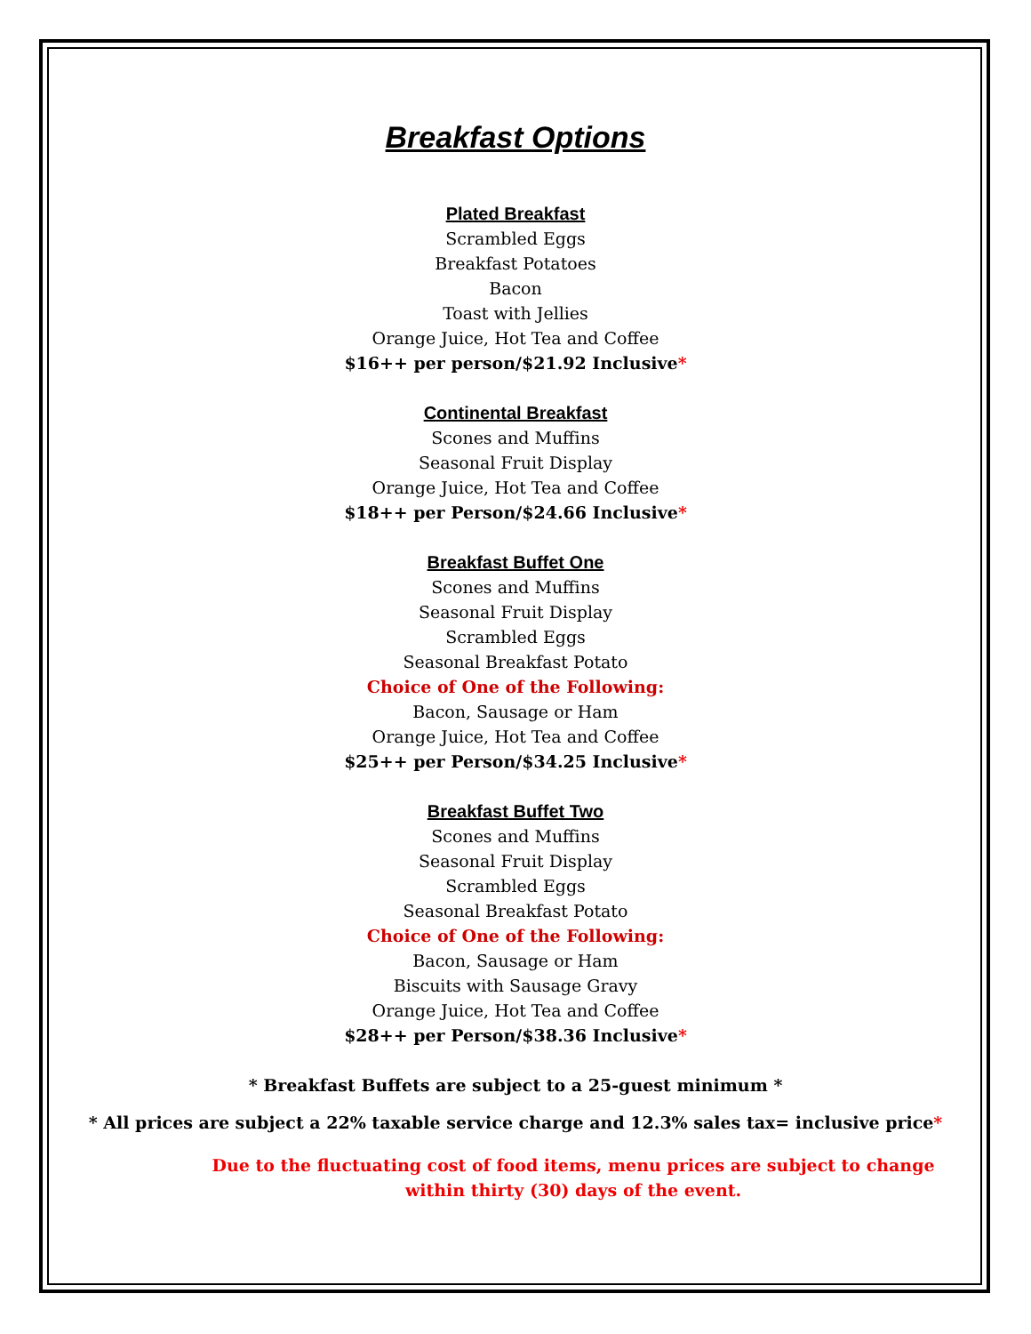Breakfast Options
Plated Breakfast
Scrambled Eggs
Breakfast Potatoes
Bacon
Toast with Jellies
Orange Juice, Hot Tea and Coffee
$16++ per person/$21.92 Inclusive*
Continental Breakfast
Scones and Muffins
Seasonal Fruit Display
Orange Juice, Hot Tea and Coffee
$18++ per Person/$24.66 Inclusive*
Breakfast Buffet One
Scones and Muffins
Seasonal Fruit Display
Scrambled Eggs
Seasonal Breakfast Potato
Choice of One of the Following:
Bacon, Sausage or Ham
Orange Juice, Hot Tea and Coffee
$25++ per Person/$34.25 Inclusive*
Breakfast Buffet Two
Scones and Muffins
Seasonal Fruit Display
Scrambled Eggs
Seasonal Breakfast Potato
Choice of One of the Following:
Bacon, Sausage or Ham
Biscuits with Sausage Gravy
Orange Juice, Hot Tea and Coffee
$28++ per Person/$38.36 Inclusive*
* Breakfast Buffets are subject to a 25-guest minimum *
* All prices are subject a 22% taxable service charge and 12.3% sales tax= inclusive price*
Due to the fluctuating cost of food items, menu prices are subject to change
within thirty (30) days of the event.